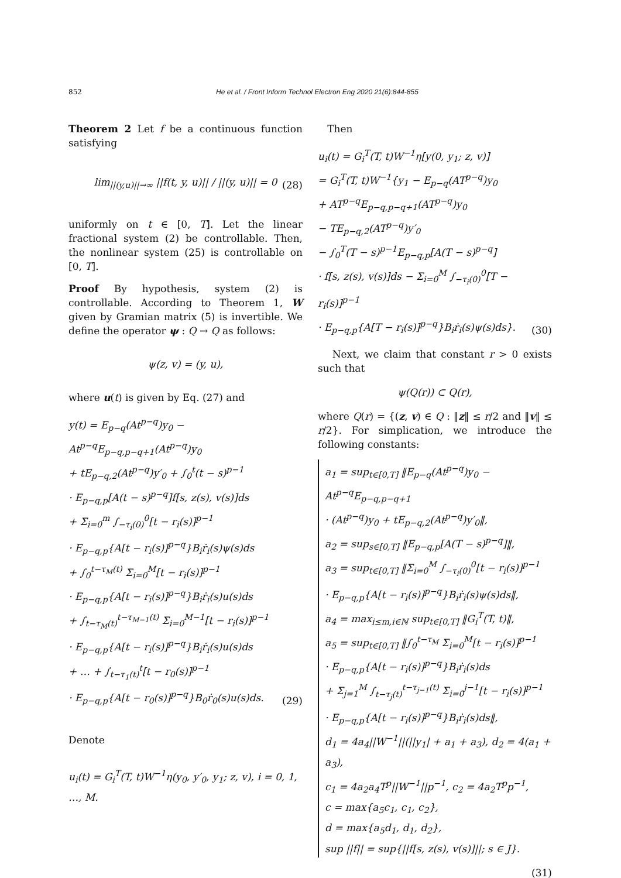852 He et al. / Front Inform Technol Electron Eng 2020 21(6):844-855
Theorem 2 Let f be a continuous function satisfying
lim<sub>||(y,u)||→∞</sub> ||f(t, y, u)|| / ||(y, u)|| = 0
(28)
uniformly on t ∈ [0, T]. Let the linear fractional system (2) be controllable. Then, the nonlinear system (25) is controllable on [0, T].
Proof By hypothesis, system (2) is controllable. According to Theorem 1, W given by Gramian matrix (5) is invertible. We define the operator ψ : Q → Q as follows:
ψ(z, v) = (y, u),
where u(t) is given by Eq. (27) and
y(t) = E<sub>p−q</sub>(At<sup>p−q</sup>)y<sub>0</sub> − At<sup>p−q</sup>E<sub>p−q,p−q+1</sub>(At<sup>p−q</sup>)y<sub>0</sub>
+ tE<sub>p−q,2</sub>(At<sup>p−q</sup>)y′<sub>0</sub> + ∫<sub>0</sub><sup>t</sup>(t − s)<sup>p−1</sup>
· E<sub>p−q,p</sub>[A(t − s)<sup>p−q</sup>]f[s, z(s), v(s)]ds
+ Σ<sub>i=0</sub><sup>m</sup> ∫<sub>−τ<sub>i</sub>(0)</sub><sup>0</sup>[t − r<sub>i</sub>(s)]<sup>p−1</sup>
· E<sub>p−q,p</sub>{A[t − r<sub>i</sub>(s)]<sup>p−q</sup>}B<sub>i</sub>ṙ<sub>i</sub>(s)ψ(s)ds
+ ∫<sub>0</sub><sup>t−τ<sub>M</sub>(t)</sup> Σ<sub>i=0</sub><sup>M</sup>[t − r<sub>i</sub>(s)]<sup>p−1</sup>
· E<sub>p−q,p</sub>{A[t − r<sub>i</sub>(s)]<sup>p−q</sup>}B<sub>i</sub>ṙ<sub>i</sub>(s)u(s)ds
+ ∫<sub>t−τ<sub>M</sub>(t)</sub><sup>t−τ<sub>M−1</sub>(t)</sup> Σ<sub>i=0</sub><sup>M−1</sup>[t − r<sub>i</sub>(s)]<sup>p−1</sup>
· E<sub>p−q,p</sub>{A[t − r<sub>i</sub>(s)]<sup>p−q</sup>}B<sub>i</sub>ṙ<sub>i</sub>(s)u(s)ds
+ … + ∫<sub>t−τ<sub>1</sub>(t)</sub><sup>t</sup>[t − r<sub>0</sub>(s)]<sup>p−1</sup>
· E<sub>p−q,p</sub>{A[t − r<sub>0</sub>(s)]<sup>p−q</sup>}B<sub>0</sub>ṙ<sub>0</sub>(s)u(s)ds.
(29)
Denote
u<sub>i</sub>(t) = G<sub>i</sub><sup>T</sup>(T, t)W<sup>−1</sup>η(y<sub>0</sub>, y′<sub>0</sub>, y<sub>1</sub>; z, v), i = 0, 1, …, M.
Then
u<sub>i</sub>(t) = G<sub>i</sub><sup>T</sup>(T, t)W<sup>−1</sup>η[y(0, y<sub>1</sub>; z, v)]
= G<sub>i</sub><sup>T</sup>(T, t)W<sup>−1</sup>{y<sub>1</sub> − E<sub>p−q</sub>(AT<sup>p−q</sup>)y<sub>0</sub>
+ AT<sup>p−q</sup>E<sub>p−q,p−q+1</sub>(AT<sup>p−q</sup>)y<sub>0</sub>
− TE<sub>p−q,2</sub>(AT<sup>p−q</sup>)y′<sub>0</sub>
− ∫<sub>0</sub><sup>T</sup>(T − s)<sup>p−1</sup>E<sub>p−q,p</sub>[A(T − s)<sup>p−q</sup>]
· f[s, z(s), v(s)]ds − Σ<sub>i=0</sub><sup>M</sup> ∫<sub>−τ<sub>i</sub>(0)</sub><sup>0</sup>[T − r<sub>i</sub>(s)]<sup>p−1</sup>
· E<sub>p−q,p</sub>{A[T − r<sub>i</sub>(s)]<sup>p−q</sup>}B<sub>i</sub>ṙ<sub>i</sub>(s)ψ(s)ds}.
(30)
Next, we claim that constant r > 0 exists such that
ψ(Q(r)) ⊂ Q(r),
where Q(r) = {(z, v) ∈ Q : ‖z‖ ≤ r/2 and ‖v‖ ≤ r/2}. For simplication, we introduce the following constants:
a<sub>1</sub> = sup<sub>t∈[0,T]</sub> ‖E<sub>p−q</sub>(At<sup>p−q</sup>)y<sub>0</sub> − At<sup>p−q</sup>E<sub>p−q,p−q+1</sub>
· (At<sup>p−q</sup>)y<sub>0</sub> + tE<sub>p−q,2</sub>(At<sup>p−q</sup>)y′<sub>0</sub>‖,
a<sub>2</sub> = sup<sub>s∈[0,T]</sub> ‖E<sub>p−q,p</sub>[A(T − s)<sup>p−q</sup>]‖,
a<sub>3</sub> = sup<sub>t∈[0,T]</sub> ‖Σ<sub>i=0</sub><sup>M</sup> ∫<sub>−τ<sub>i</sub>(0)</sub><sup>0</sup>[t − r<sub>i</sub>(s)]<sup>p−1</sup>
· E<sub>p−q,p</sub>{A[t − r<sub>i</sub>(s)]<sup>p−q</sup>}B<sub>i</sub>ṙ<sub>i</sub>(s)ψ(s)ds‖,
a<sub>4</sub> = max<sub>i≤m,i∈ℕ</sub> sup<sub>t∈[0,T]</sub> ‖G<sub>i</sub><sup>T</sup>(T, t)‖,
a<sub>5</sub> = sup<sub>t∈[0,T]</sub> ‖∫<sub>0</sub><sup>t−τ<sub>M</sub></sup> Σ<sub>i=0</sub><sup>M</sup>[t − r<sub>i</sub>(s)]<sup>p−1</sup>
· E<sub>p−q,p</sub>{A[t − r<sub>i</sub>(s)]<sup>p−q</sup>}B<sub>i</sub>ṙ<sub>i</sub>(s)ds
+ Σ<sub>j=1</sub><sup>M</sup> ∫<sub>t−τ<sub>j</sub>(t)</sub><sup>t−τ<sub>j−1</sub>(t)</sup> Σ<sub>i=0</sub><sup>j−1</sup>[t − r<sub>i</sub>(s)]<sup>p−1</sup>
· E<sub>p−q,p</sub>{A[t − r<sub>i</sub>(s)]<sup>p−q</sup>}B<sub>i</sub>ṙ<sub>i</sub>(s)ds‖,
d<sub>1</sub> = 4a<sub>4</sub>||W<sup>−1</sup>||(||y<sub>1</sub>| + a<sub>1</sub> + a<sub>3</sub>), d<sub>2</sub> = 4(a<sub>1</sub> + a<sub>3</sub>),
c<sub>1</sub> = 4a<sub>2</sub>a<sub>4</sub>T<sup>p</sup>||W<sup>−1</sup>||p<sup>−1</sup>, c<sub>2</sub> = 4a<sub>2</sub>T<sup>p</sup>p<sup>−1</sup>,
c = max{a<sub>5</sub>c<sub>1</sub>, c<sub>1</sub>, c<sub>2</sub>},
d = max{a<sub>5</sub>d<sub>1</sub>, d<sub>1</sub>, d<sub>2</sub>},
sup ||f|| = sup{||f[s, z(s), v(s)]||; s ∈ J}.
(31)